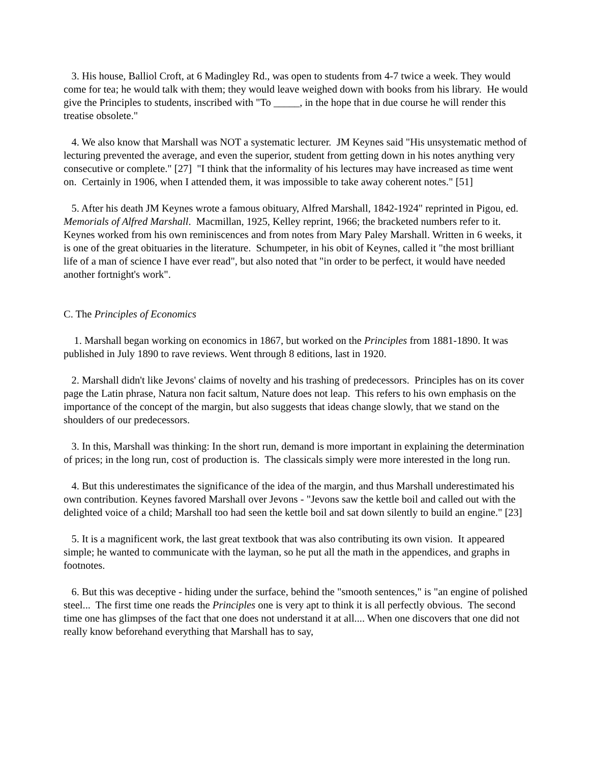3. His house, Balliol Croft, at 6 Madingley Rd., was open to students from 4-7 twice a week. They would come for tea; he would talk with them; they would leave weighed down with books from his library. He would give the Principles to students, inscribed with "To _____, in the hope that in due course he will render this treatise obsolete."
4. We also know that Marshall was NOT a systematic lecturer. JM Keynes said "His unsystematic method of lecturing prevented the average, and even the superior, student from getting down in his notes anything very consecutive or complete." [27] "I think that the informality of his lectures may have increased as time went on. Certainly in 1906, when I attended them, it was impossible to take away coherent notes." [51]
5. After his death JM Keynes wrote a famous obituary, Alfred Marshall, 1842-1924" reprinted in Pigou, ed. Memorials of Alfred Marshall. Macmillan, 1925, Kelley reprint, 1966; the bracketed numbers refer to it. Keynes worked from his own reminiscences and from notes from Mary Paley Marshall. Written in 6 weeks, it is one of the great obituaries in the literature. Schumpeter, in his obit of Keynes, called it "the most brilliant life of a man of science I have ever read", but also noted that "in order to be perfect, it would have needed another fortnight's work".
C. The Principles of Economics
1. Marshall began working on economics in 1867, but worked on the Principles from 1881-1890. It was published in July 1890 to rave reviews. Went through 8 editions, last in 1920.
2. Marshall didn't like Jevons' claims of novelty and his trashing of predecessors. Principles has on its cover page the Latin phrase, Natura non facit saltum, Nature does not leap. This refers to his own emphasis on the importance of the concept of the margin, but also suggests that ideas change slowly, that we stand on the shoulders of our predecessors.
3. In this, Marshall was thinking: In the short run, demand is more important in explaining the determination of prices; in the long run, cost of production is. The classicals simply were more interested in the long run.
4. But this underestimates the significance of the idea of the margin, and thus Marshall underestimated his own contribution. Keynes favored Marshall over Jevons - "Jevons saw the kettle boil and called out with the delighted voice of a child; Marshall too had seen the kettle boil and sat down silently to build an engine." [23]
5. It is a magnificent work, the last great textbook that was also contributing its own vision. It appeared simple; he wanted to communicate with the layman, so he put all the math in the appendices, and graphs in footnotes.
6. But this was deceptive - hiding under the surface, behind the "smooth sentences," is "an engine of polished steel... The first time one reads the Principles one is very apt to think it is all perfectly obvious. The second time one has glimpses of the fact that one does not understand it at all.... When one discovers that one did not really know beforehand everything that Marshall has to say,